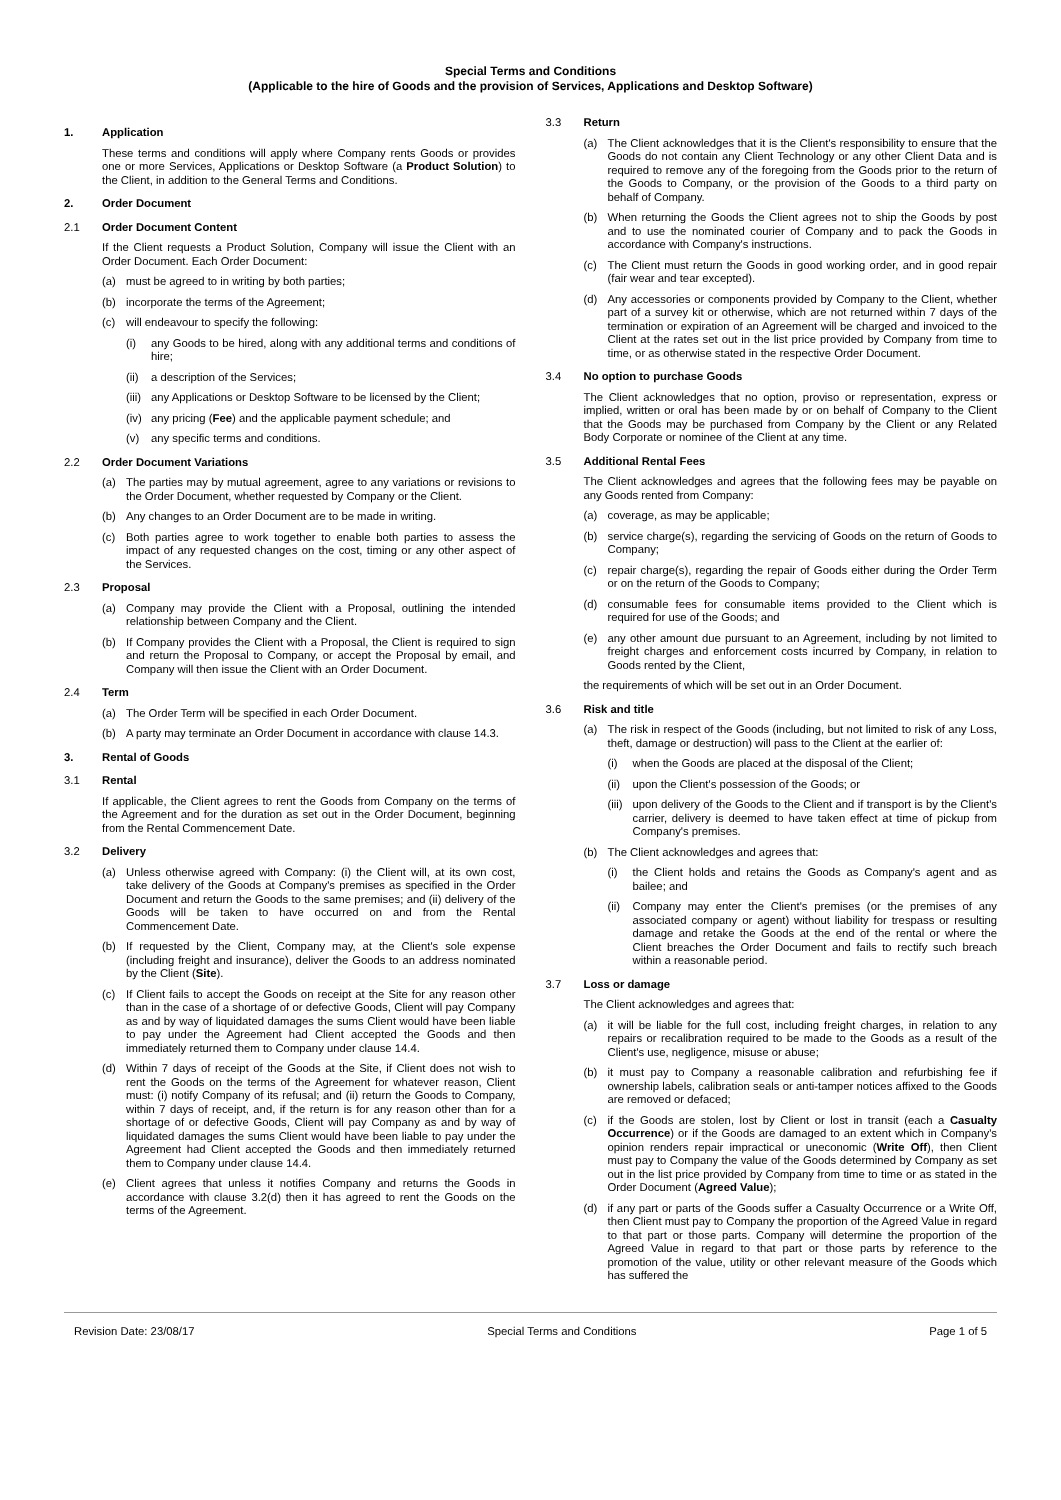Special Terms and Conditions
(Applicable to the hire of Goods and the provision of Services, Applications and Desktop Software)
1. Application
These terms and conditions will apply where Company rents Goods or provides one or more Services, Applications or Desktop Software (a Product Solution) to the Client, in addition to the General Terms and Conditions.
2. Order Document
2.1 Order Document Content
If the Client requests a Product Solution, Company will issue the Client with an Order Document. Each Order Document:
(a) must be agreed to in writing by both parties;
(b) incorporate the terms of the Agreement;
(c) will endeavour to specify the following:
(i) any Goods to be hired, along with any additional terms and conditions of hire;
(ii) a description of the Services;
(iii) any Applications or Desktop Software to be licensed by the Client;
(iv) any pricing (Fee) and the applicable payment schedule; and
(v) any specific terms and conditions.
2.2 Order Document Variations
(a) The parties may by mutual agreement, agree to any variations or revisions to the Order Document, whether requested by Company or the Client.
(b) Any changes to an Order Document are to be made in writing.
(c) Both parties agree to work together to enable both parties to assess the impact of any requested changes on the cost, timing or any other aspect of the Services.
2.3 Proposal
(a) Company may provide the Client with a Proposal, outlining the intended relationship between Company and the Client.
(b) If Company provides the Client with a Proposal, the Client is required to sign and return the Proposal to Company, or accept the Proposal by email, and Company will then issue the Client with an Order Document.
2.4 Term
(a) The Order Term will be specified in each Order Document.
(b) A party may terminate an Order Document in accordance with clause 14.3.
3. Rental of Goods
3.1 Rental
If applicable, the Client agrees to rent the Goods from Company on the terms of the Agreement and for the duration as set out in the Order Document, beginning from the Rental Commencement Date.
3.2 Delivery
(a) Unless otherwise agreed with Company: (i) the Client will, at its own cost, take delivery of the Goods at Company's premises as specified in the Order Document and return the Goods to the same premises; and (ii) delivery of the Goods will be taken to have occurred on and from the Rental Commencement Date.
(b) If requested by the Client, Company may, at the Client's sole expense (including freight and insurance), deliver the Goods to an address nominated by the Client (Site).
(c) If Client fails to accept the Goods on receipt at the Site for any reason other than in the case of a shortage of or defective Goods, Client will pay Company as and by way of liquidated damages the sums Client would have been liable to pay under the Agreement had Client accepted the Goods and then immediately returned them to Company under clause 14.4.
(d) Within 7 days of receipt of the Goods at the Site, if Client does not wish to rent the Goods on the terms of the Agreement for whatever reason, Client must: (i) notify Company of its refusal; and (ii) return the Goods to Company, within 7 days of receipt, and, if the return is for any reason other than for a shortage of or defective Goods, Client will pay Company as and by way of liquidated damages the sums Client would have been liable to pay under the Agreement had Client accepted the Goods and then immediately returned them to Company under clause 14.4.
(e) Client agrees that unless it notifies Company and returns the Goods in accordance with clause 3.2(d) then it has agreed to rent the Goods on the terms of the Agreement.
3.3 Return
(a) The Client acknowledges that it is the Client's responsibility to ensure that the Goods do not contain any Client Technology or any other Client Data and is required to remove any of the foregoing from the Goods prior to the return of the Goods to Company, or the provision of the Goods to a third party on behalf of Company.
(b) When returning the Goods the Client agrees not to ship the Goods by post and to use the nominated courier of Company and to pack the Goods in accordance with Company's instructions.
(c) The Client must return the Goods in good working order, and in good repair (fair wear and tear excepted).
(d) Any accessories or components provided by Company to the Client, whether part of a survey kit or otherwise, which are not returned within 7 days of the termination or expiration of an Agreement will be charged and invoiced to the Client at the rates set out in the list price provided by Company from time to time, or as otherwise stated in the respective Order Document.
3.4 No option to purchase Goods
The Client acknowledges that no option, proviso or representation, express or implied, written or oral has been made by or on behalf of Company to the Client that the Goods may be purchased from Company by the Client or any Related Body Corporate or nominee of the Client at any time.
3.5 Additional Rental Fees
The Client acknowledges and agrees that the following fees may be payable on any Goods rented from Company:
(a) coverage, as may be applicable;
(b) service charge(s), regarding the servicing of Goods on the return of Goods to Company;
(c) repair charge(s), regarding the repair of Goods either during the Order Term or on the return of the Goods to Company;
(d) consumable fees for consumable items provided to the Client which is required for use of the Goods; and
(e) any other amount due pursuant to an Agreement, including by not limited to freight charges and enforcement costs incurred by Company, in relation to Goods rented by the Client,
the requirements of which will be set out in an Order Document.
3.6 Risk and title
(a) The risk in respect of the Goods (including, but not limited to risk of any Loss, theft, damage or destruction) will pass to the Client at the earlier of:
(i) when the Goods are placed at the disposal of the Client;
(ii) upon the Client's possession of the Goods; or
(iii) upon delivery of the Goods to the Client and if transport is by the Client's carrier, delivery is deemed to have taken effect at time of pickup from Company's premises.
(b) The Client acknowledges and agrees that:
(i) the Client holds and retains the Goods as Company's agent and as bailee; and
(ii) Company may enter the Client's premises (or the premises of any associated company or agent) without liability for trespass or resulting damage and retake the Goods at the end of the rental or where the Client breaches the Order Document and fails to rectify such breach within a reasonable period.
3.7 Loss or damage
The Client acknowledges and agrees that:
(a) it will be liable for the full cost, including freight charges, in relation to any repairs or recalibration required to be made to the Goods as a result of the Client's use, negligence, misuse or abuse;
(b) it must pay to Company a reasonable calibration and refurbishing fee if ownership labels, calibration seals or anti-tamper notices affixed to the Goods are removed or defaced;
(c) if the Goods are stolen, lost by Client or lost in transit (each a Casualty Occurrence) or if the Goods are damaged to an extent which in Company's opinion renders repair impractical or uneconomic (Write Off), then Client must pay to Company the value of the Goods determined by Company as set out in the list price provided by Company from time to time or as stated in the Order Document (Agreed Value);
(d) if any part or parts of the Goods suffer a Casualty Occurrence or a Write Off, then Client must pay to Company the proportion of the Agreed Value in regard to that part or those parts. Company will determine the proportion of the Agreed Value in regard to that part or those parts by reference to the promotion of the value, utility or other relevant measure of the Goods which has suffered the
Revision Date: 23/08/17 Special Terms and Conditions Page 1 of 5